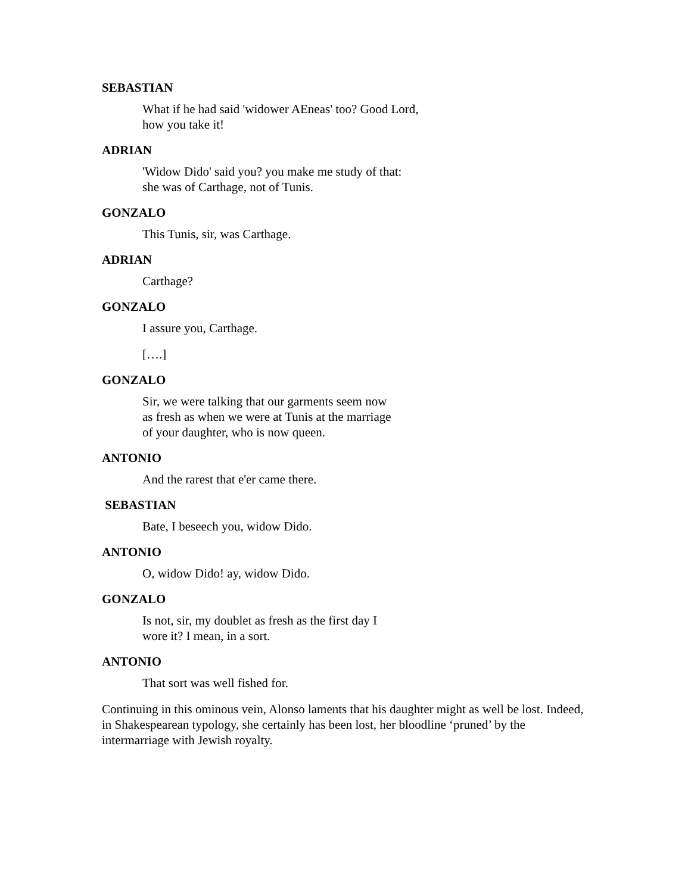SEBASTIAN
What if he had said 'widower AEneas' too? Good Lord,
how you take it!
ADRIAN
'Widow Dido' said you? you make me study of that:
she was of Carthage, not of Tunis.
GONZALO
This Tunis, sir, was Carthage.
ADRIAN
Carthage?
GONZALO
I assure you, Carthage.
[….]
GONZALO
Sir, we were talking that our garments seem now
as fresh as when we were at Tunis at the marriage
of your daughter, who is now queen.
ANTONIO
And the rarest that e'er came there.
SEBASTIAN
Bate, I beseech you, widow Dido.
ANTONIO
O, widow Dido! ay, widow Dido.
GONZALO
Is not, sir, my doublet as fresh as the first day I
wore it? I mean, in a sort.
ANTONIO
That sort was well fished for.
Continuing in this ominous vein, Alonso laments that his daughter might as well be lost. Indeed, in Shakespearean typology, she certainly has been lost, her bloodline ‘pruned’ by the intermarriage with Jewish royalty.